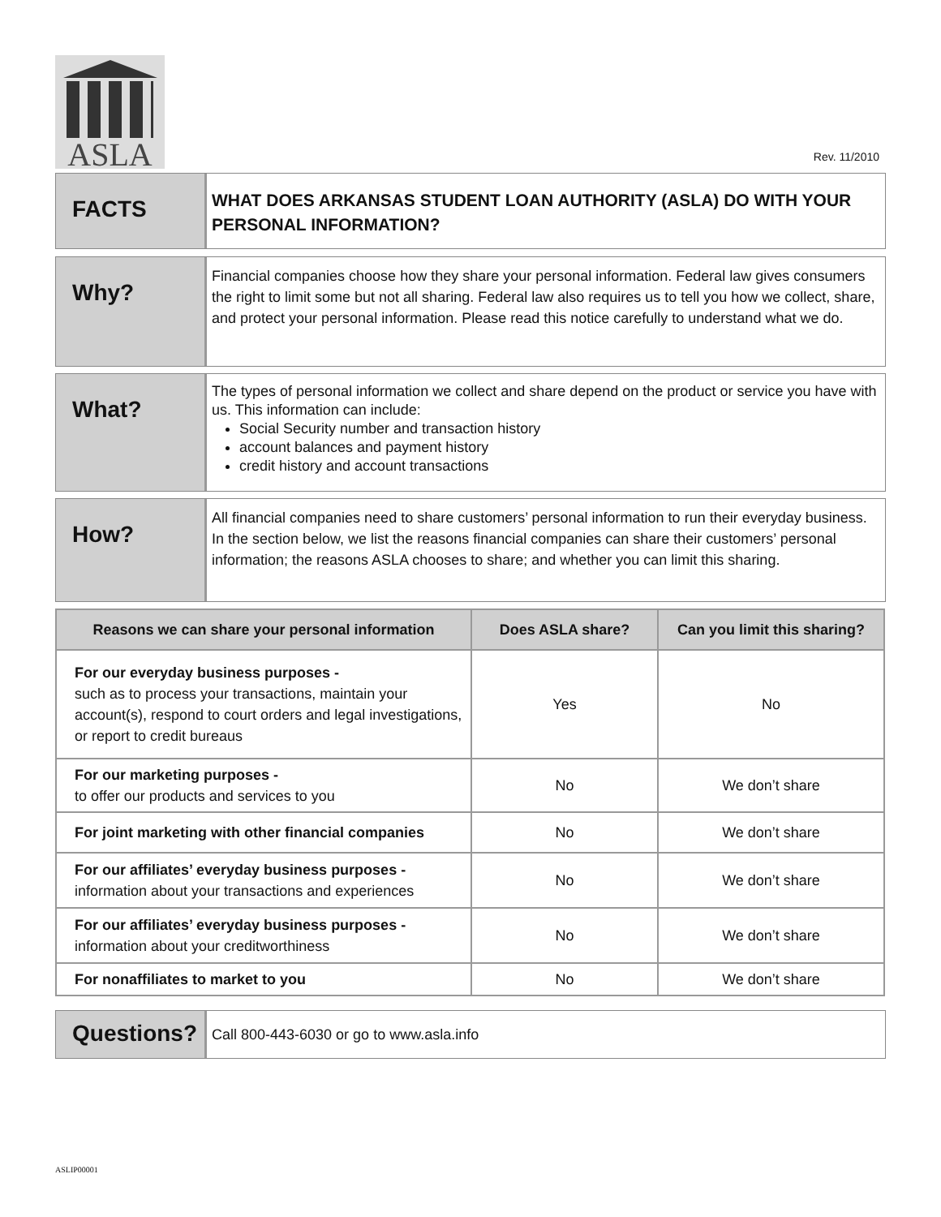ASLA
Rev. 11/2010
FACTS
WHAT DOES ARKANSAS STUDENT LOAN AUTHORITY (ASLA) DO WITH YOUR PERSONAL INFORMATION?
Why?
Financial companies choose how they share your personal information. Federal law gives consumers the right to limit some but not all sharing. Federal law also requires us to tell you how we collect, share, and protect your personal information. Please read this notice carefully to understand what we do.
What?
The types of personal information we collect and share depend on the product or service you have with us. This information can include:
Social Security number and transaction history
account balances and payment history
credit history and account transactions
How?
All financial companies need to share customers’ personal information to run their everyday business. In the section below, we list the reasons financial companies can share their customers’ personal information; the reasons ASLA chooses to share; and whether you can limit this sharing.
| Reasons we can share your personal information | Does ASLA share? | Can you limit this sharing? |
| --- | --- | --- |
| For our everyday business purposes - such as to process your transactions, maintain your account(s), respond to court orders and legal investigations, or report to credit bureaus | Yes | No |
| For our marketing purposes - to offer our products and services to you | No | We don’t share |
| For joint marketing with other financial companies | No | We don’t share |
| For our affiliates’ everyday business purposes - information about your transactions and experiences | No | We don’t share |
| For our affiliates’ everyday business purposes - information about your creditworthiness | No | We don’t share |
| For nonaffiliates to market to you | No | We don’t share |
Questions?
Call 800-443-6030 or go to www.asla.info
ASLIP00001